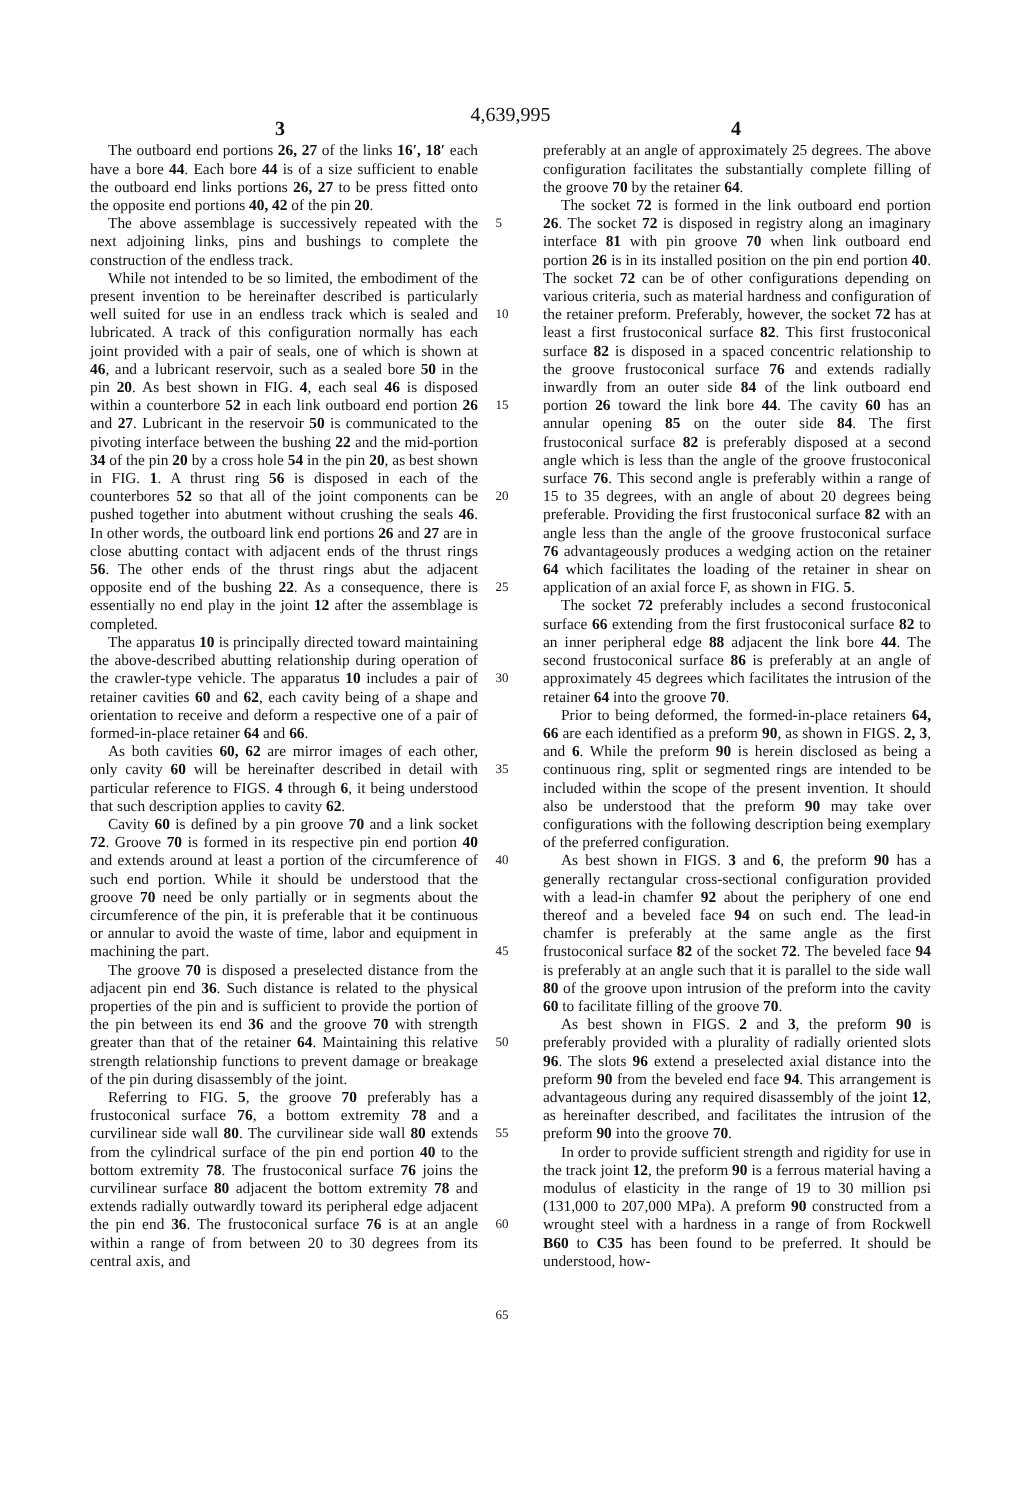4,639,995
3 4
The outboard end portions 26, 27 of the links 16′, 18′ each have a bore 44. Each bore 44 is of a size sufficient to enable the outboard end links portions 26, 27 to be press fitted onto the opposite end portions 40, 42 of the pin 20.
The above assemblage is successively repeated with the next adjoining links, pins and bushings to complete the construction of the endless track.
While not intended to be so limited, the embodiment of the present invention to be hereinafter described is particularly well suited for use in an endless track which is sealed and lubricated. A track of this configuration normally has each joint provided with a pair of seals, one of which is shown at 46, and a lubricant reservoir, such as a sealed bore 50 in the pin 20. As best shown in FIG. 4, each seal 46 is disposed within a counterbore 52 in each link outboard end portion 26 and 27. Lubricant in the reservoir 50 is communicated to the pivoting interface between the bushing 22 and the mid-portion 34 of the pin 20 by a cross hole 54 in the pin 20, as best shown in FIG. 1. A thrust ring 56 is disposed in each of the counterbores 52 so that all of the joint components can be pushed together into abutment without crushing the seals 46. In other words, the outboard link end portions 26 and 27 are in close abutting contact with adjacent ends of the thrust rings 56. The other ends of the thrust rings abut the adjacent opposite end of the bushing 22. As a consequence, there is essentially no end play in the joint 12 after the assemblage is completed.
The apparatus 10 is principally directed toward maintaining the above-described abutting relationship during operation of the crawler-type vehicle. The apparatus 10 includes a pair of retainer cavities 60 and 62, each cavity being of a shape and orientation to receive and deform a respective one of a pair of formed-in-place retainer 64 and 66.
As both cavities 60, 62 are mirror images of each other, only cavity 60 will be hereinafter described in detail with particular reference to FIGS. 4 through 6, it being understood that such description applies to cavity 62.
Cavity 60 is defined by a pin groove 70 and a link socket 72. Groove 70 is formed in its respective pin end portion 40 and extends around at least a portion of the circumference of such end portion. While it should be understood that the groove 70 need be only partially or in segments about the circumference of the pin, it is preferable that it be continuous or annular to avoid the waste of time, labor and equipment in machining the part.
The groove 70 is disposed a preselected distance from the adjacent pin end 36. Such distance is related to the physical properties of the pin and is sufficient to provide the portion of the pin between its end 36 and the groove 70 with strength greater than that of the retainer 64. Maintaining this relative strength relationship functions to prevent damage or breakage of the pin during disassembly of the joint.
Referring to FIG. 5, the groove 70 preferably has a frustoconical surface 76, a bottom extremity 78 and a curvilinear side wall 80. The curvilinear side wall 80 extends from the cylindrical surface of the pin end portion 40 to the bottom extremity 78. The frustoconical surface 76 joins the curvilinear surface 80 adjacent the bottom extremity 78 and extends radially outwardly toward its peripheral edge adjacent the pin end 36. The frustoconical surface 76 is at an angle within a range of from between 20 to 30 degrees from its central axis, and
5
10
15
20
25
30
35
40
45
50
55
60
65
preferably at an angle of approximately 25 degrees. The above configuration facilitates the substantially complete filling of the groove 70 by the retainer 64.
The socket 72 is formed in the link outboard end portion 26. The socket 72 is disposed in registry along an imaginary interface 81 with pin groove 70 when link outboard end portion 26 is in its installed position on the pin end portion 40. The socket 72 can be of other configurations depending on various criteria, such as material hardness and configuration of the retainer preform. Preferably, however, the socket 72 has at least a first frustoconical surface 82. This first frustoconical surface 82 is disposed in a spaced concentric relationship to the groove frustoconical surface 76 and extends radially inwardly from an outer side 84 of the link outboard end portion 26 toward the link bore 44. The cavity 60 has an annular opening 85 on the outer side 84. The first frustoconical surface 82 is preferably disposed at a second angle which is less than the angle of the groove frustoconical surface 76. This second angle is preferably within a range of 15 to 35 degrees, with an angle of about 20 degrees being preferable. Providing the first frustoconical surface 82 with an angle less than the angle of the groove frustoconical surface 76 advantageously produces a wedging action on the retainer 64 which facilitates the loading of the retainer in shear on application of an axial force F, as shown in FIG. 5.
The socket 72 preferably includes a second frustoconical surface 66 extending from the first frustoconical surface 82 to an inner peripheral edge 88 adjacent the link bore 44. The second frustoconical surface 86 is preferably at an angle of approximately 45 degrees which facilitates the intrusion of the retainer 64 into the groove 70.
Prior to being deformed, the formed-in-place retainers 64, 66 are each identified as a preform 90, as shown in FIGS. 2, 3, and 6. While the preform 90 is herein disclosed as being a continuous ring, split or segmented rings are intended to be included within the scope of the present invention. It should also be understood that the preform 90 may take over configurations with the following description being exemplary of the preferred configuration.
As best shown in FIGS. 3 and 6, the preform 90 has a generally rectangular cross-sectional configuration provided with a lead-in chamfer 92 about the periphery of one end thereof and a beveled face 94 on such end. The lead-in chamfer is preferably at the same angle as the first frustoconical surface 82 of the socket 72. The beveled face 94 is preferably at an angle such that it is parallel to the side wall 80 of the groove upon intrusion of the preform into the cavity 60 to facilitate filling of the groove 70.
As best shown in FIGS. 2 and 3, the preform 90 is preferably provided with a plurality of radially oriented slots 96. The slots 96 extend a preselected axial distance into the preform 90 from the beveled end face 94. This arrangement is advantageous during any required disassembly of the joint 12, as hereinafter described, and facilitates the intrusion of the preform 90 into the groove 70.
In order to provide sufficient strength and rigidity for use in the track joint 12, the preform 90 is a ferrous material having a modulus of elasticity in the range of 19 to 30 million psi (131,000 to 207,000 MPa). A preform 90 constructed from a wrought steel with a hardness in a range of from Rockwell B60 to C35 has been found to be preferred. It should be understood, how-